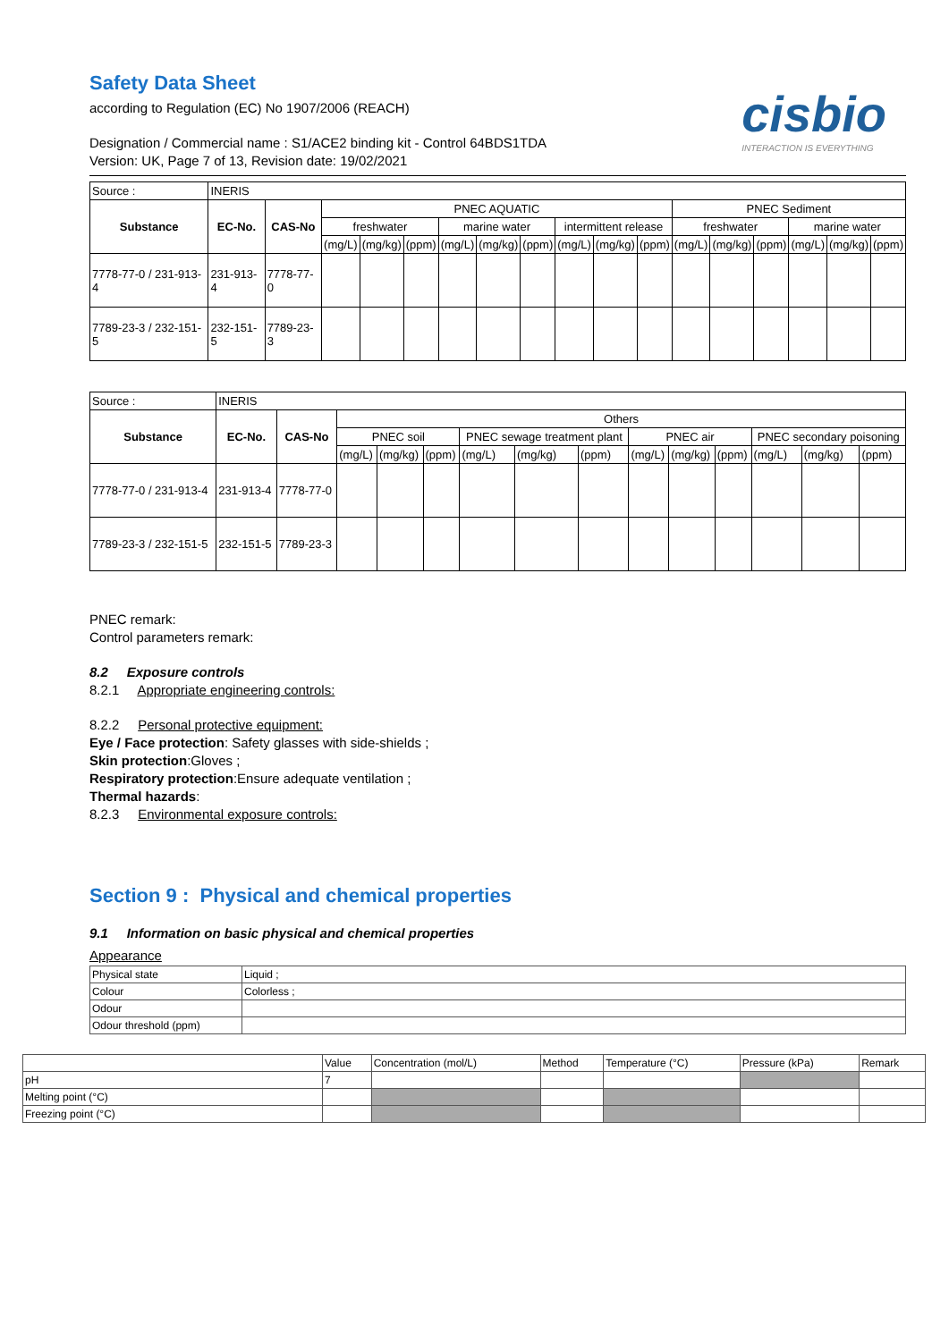Safety Data Sheet
cisbio
INTERACTION IS EVERYTHING
according to Regulation (EC) No 1907/2006 (REACH)
Designation / Commercial name : S1/ACE2 binding kit - Control 64BDS1TDA
Version: UK, Page 7 of 13, Revision date: 19/02/2021
| Source : | INERIS | | | | | | | | | | | | | | | | |
| Substance | EC-No. | CAS-No | PNEC AQUATIC | | | | | | | | | PNEC Sediment | | | | | |
| | | | freshwater | | | marine water | | | intermittent release | | | freshwater | | | marine water | | |
| | | | (mg/L) | (mg/kg) | (ppm) | (mg/L) | (mg/kg) | (ppm) | (mg/L) | (mg/kg) | (ppm) | (mg/L) | (mg/kg) | (ppm) | (mg/L) | (mg/kg) | (ppm) |
| 7778-77-0 / 231-913-4 | 231-913-4 | 7778-77-0 | | | | | | | | | | | | | | | |
| 7789-23-3 / 232-151-5 | 232-151-5 | 7789-23-3 | | | | | | | | | | | | | | | |
| Source : | INERIS | | | | | | | | | | | | | |
| Substance | EC-No. | CAS-No | Others | | | | | | | | | | | |
| | | | PNEC soil | | | PNEC sewage treatment plant | | | PNEC air | | | PNEC secondary poisoning | | |
| | | | (mg/L) | (mg/kg) | (ppm) | (mg/L) | (mg/kg) | (ppm) | (mg/L) | (mg/kg) | (ppm) | (mg/L) | (mg/kg) | (ppm) |
| 7778-77-0 / 231-913-4 | 231-913-4 | 7778-77-0 | | | | | | | | | | | | |
| 7789-23-3 / 232-151-5 | 232-151-5 | 7789-23-3 | | | | | | | | | | | | |
PNEC remark:
Control parameters remark:
8.2 Exposure controls
8.2.1 Appropriate engineering controls:
8.2.2 Personal protective equipment:
Eye / Face protection: Safety glasses with side-shields ;
Skin protection:Gloves ;
Respiratory protection:Ensure adequate ventilation ;
Thermal hazards:
8.2.3 Environmental exposure controls:
Section 9 : Physical and chemical properties
9.1 Information on basic physical and chemical properties
Appearance
| Physical state | Liquid ; |
| Colour | Colorless ; |
| Odour | |
| Odour threshold (ppm) | |
| | Value | Concentration (mol/L) | Method | Temperature (°C) | Pressure (kPa) | Remark |
| pH | 7 | | | | | |
| Melting point (°C) | | | | | | |
| Freezing point (°C) | | | | | | |